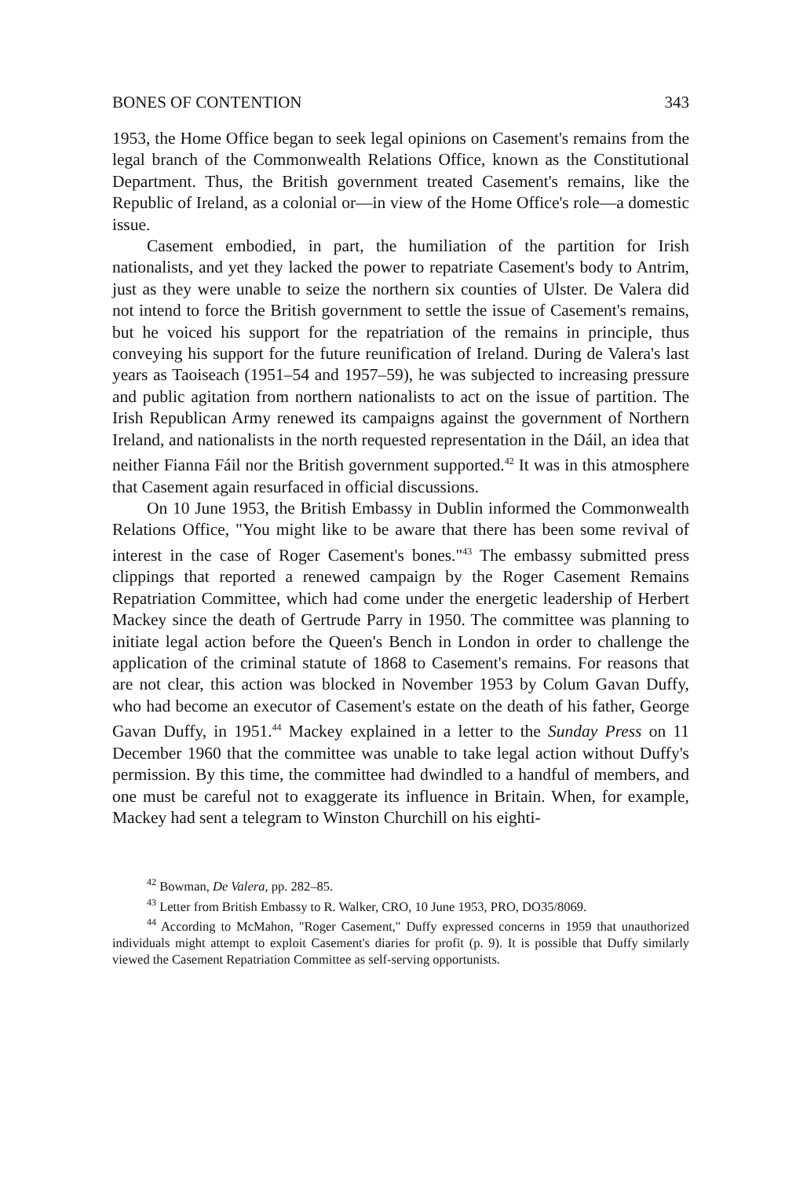BONES OF CONTENTION 343
1953, the Home Office began to seek legal opinions on Casement's remains from the legal branch of the Commonwealth Relations Office, known as the Constitutional Department. Thus, the British government treated Casement's remains, like the Republic of Ireland, as a colonial or—in view of the Home Office's role—a domestic issue.
Casement embodied, in part, the humiliation of the partition for Irish nationalists, and yet they lacked the power to repatriate Casement's body to Antrim, just as they were unable to seize the northern six counties of Ulster. De Valera did not intend to force the British government to settle the issue of Casement's remains, but he voiced his support for the repatriation of the remains in principle, thus conveying his support for the future reunification of Ireland. During de Valera's last years as Taoiseach (1951–54 and 1957–59), he was subjected to increasing pressure and public agitation from northern nationalists to act on the issue of partition. The Irish Republican Army renewed its campaigns against the government of Northern Ireland, and nationalists in the north requested representation in the Dáil, an idea that neither Fianna Fáil nor the British government supported.<sup>42</sup> It was in this atmosphere that Casement again resurfaced in official discussions.
On 10 June 1953, the British Embassy in Dublin informed the Commonwealth Relations Office, "You might like to be aware that there has been some revival of interest in the case of Roger Casement's bones."<sup>43</sup> The embassy submitted press clippings that reported a renewed campaign by the Roger Casement Remains Repatriation Committee, which had come under the energetic leadership of Herbert Mackey since the death of Gertrude Parry in 1950. The committee was planning to initiate legal action before the Queen's Bench in London in order to challenge the application of the criminal statute of 1868 to Casement's remains. For reasons that are not clear, this action was blocked in November 1953 by Colum Gavan Duffy, who had become an executor of Casement's estate on the death of his father, George Gavan Duffy, in 1951.<sup>44</sup> Mackey explained in a letter to the Sunday Press on 11 December 1960 that the committee was unable to take legal action without Duffy's permission. By this time, the committee had dwindled to a handful of members, and one must be careful not to exaggerate its influence in Britain. When, for example, Mackey had sent a telegram to Winston Churchill on his eighti-
<sup>42</sup> Bowman, De Valera, pp. 282–85.
<sup>43</sup> Letter from British Embassy to R. Walker, CRO, 10 June 1953, PRO, DO35/8069.
<sup>44</sup> According to McMahon, "Roger Casement," Duffy expressed concerns in 1959 that unauthorized individuals might attempt to exploit Casement's diaries for profit (p. 9). It is possible that Duffy similarly viewed the Casement Repatriation Committee as self-serving opportunists.